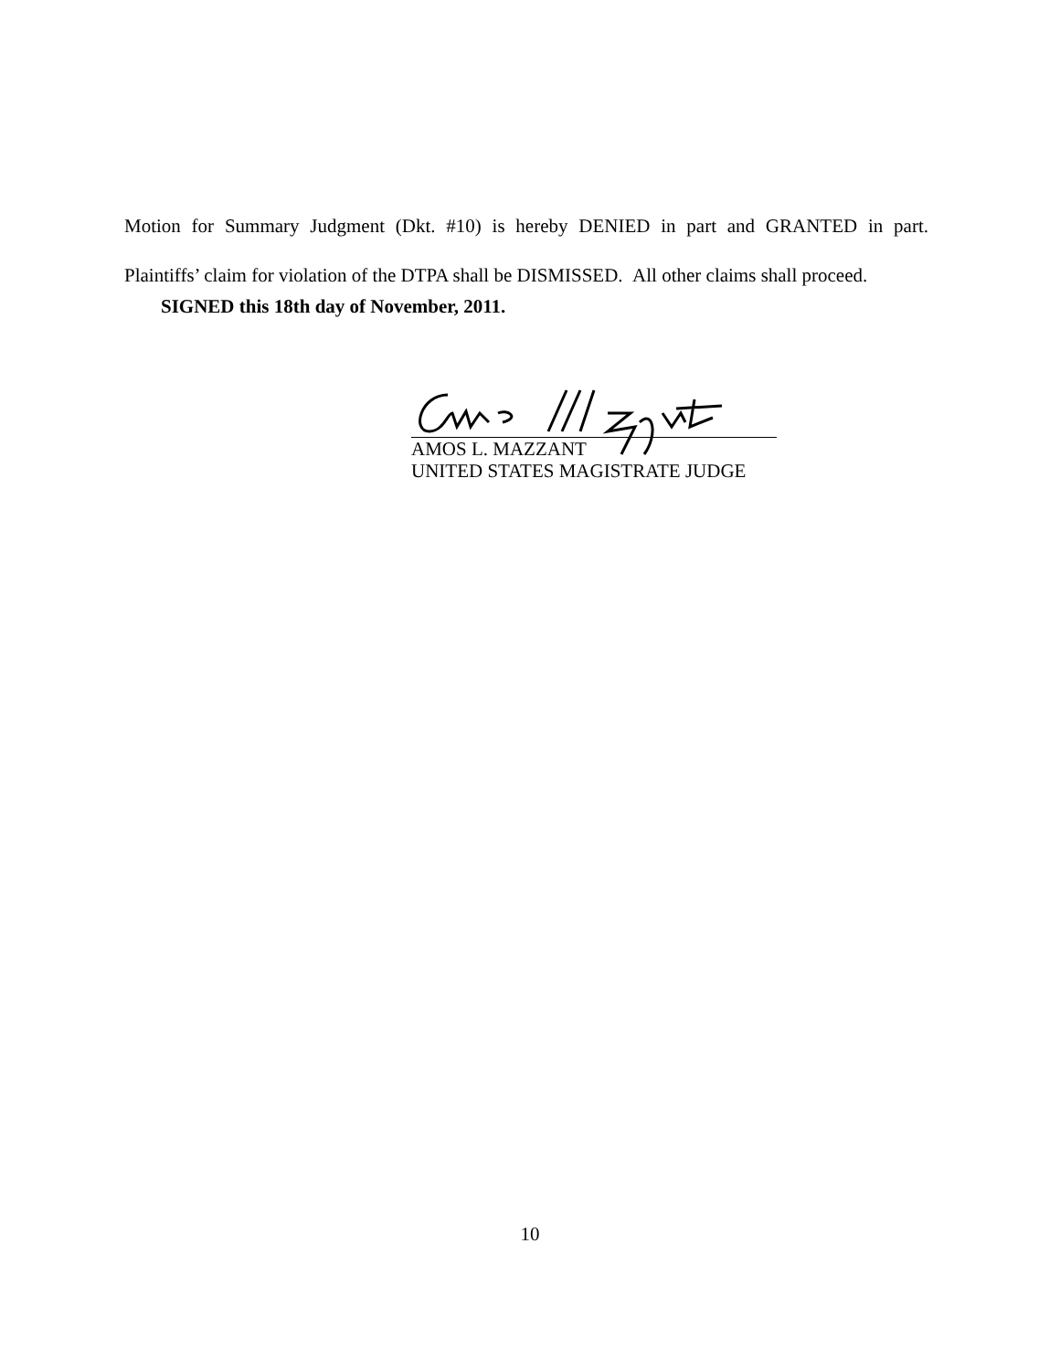Motion for Summary Judgment (Dkt. #10) is hereby DENIED in part and GRANTED in part.
Plaintiffs’ claim for violation of the DTPA shall be DISMISSED. All other claims shall proceed.
SIGNED this 18th day of November, 2011.
AMOS L. MAZZANT
UNITED STATES MAGISTRATE JUDGE
10